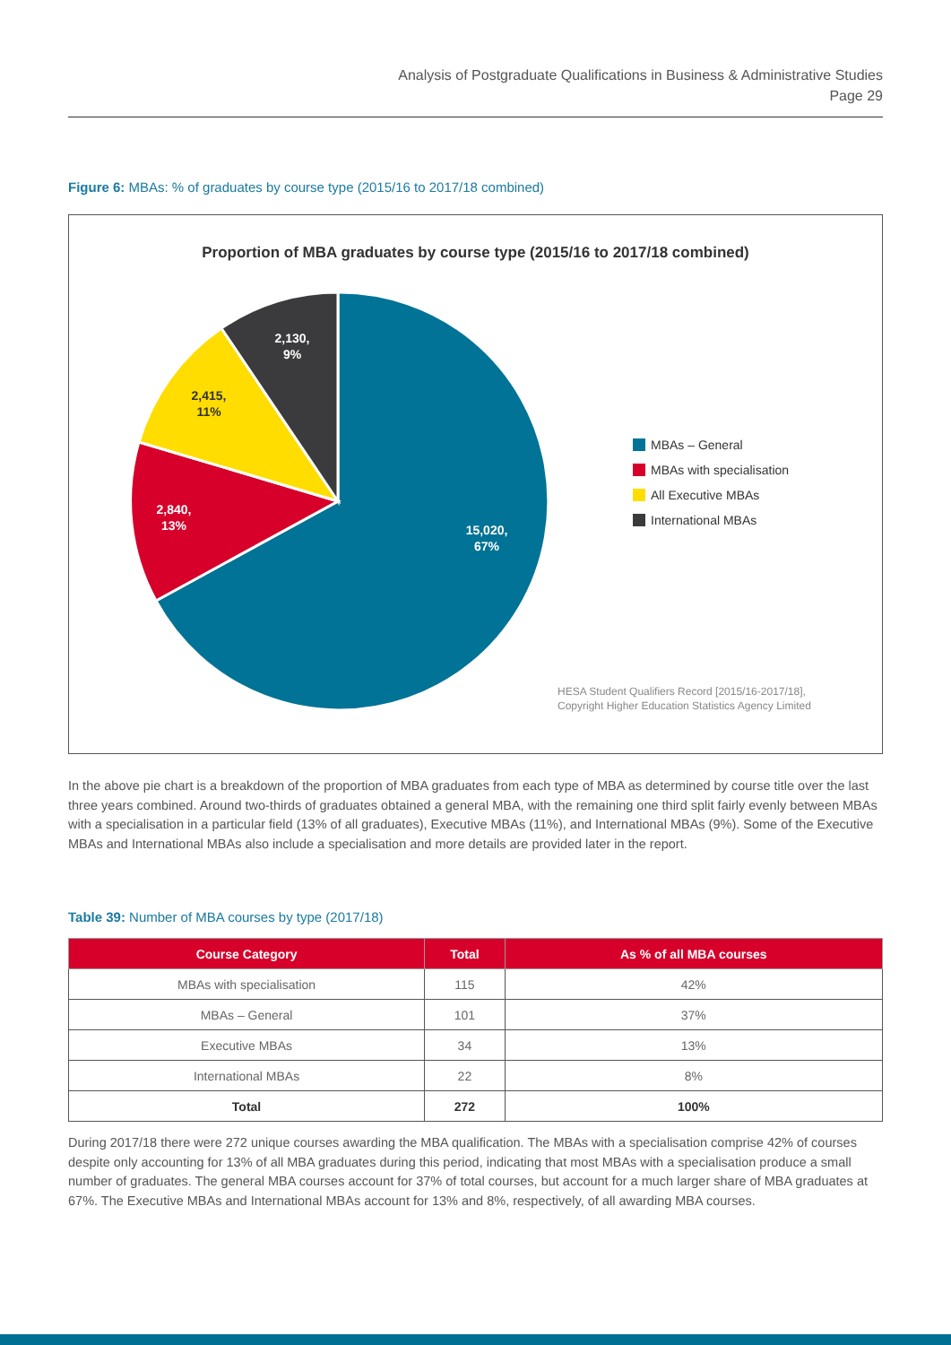Analysis of Postgraduate Qualifications in Business & Administrative Studies
Page 29
Figure 6: MBAs: % of graduates by course type (2015/16 to 2017/18 combined)
Proportion of MBA graduates by course type (2015/16 to 2017/18 combined)
15,020,
67%
2,840,
13%
2,415,
11%
2,130,
9%
MBAs – General
MBAs with specialisation
All Executive MBAs
International MBAs
HESA Student Qualifiers Record [2015/16-2017/18],
Copyright Higher Education Statistics Agency Limited
In the above pie chart is a breakdown of the proportion of MBA graduates from each type of MBA as determined by course title over the last three years combined. Around two-thirds of graduates obtained a general MBA, with the remaining one third split fairly evenly between MBAs with a specialisation in a particular field (13% of all graduates), Executive MBAs (11%), and International MBAs (9%). Some of the Executive MBAs and International MBAs also include a specialisation and more details are provided later in the report.
Table 39: Number of MBA courses by type (2017/18)
| Course Category | Total | As % of all MBA courses |
| --- | --- | --- |
| MBAs with specialisation | 115 | 42% |
| MBAs – General | 101 | 37% |
| Executive MBAs | 34 | 13% |
| International MBAs | 22 | 8% |
| Total | 272 | 100% |
During 2017/18 there were 272 unique courses awarding the MBA qualification. The MBAs with a specialisation comprise 42% of courses despite only accounting for 13% of all MBA graduates during this period, indicating that most MBAs with a specialisation produce a small number of graduates. The general MBA courses account for 37% of total courses, but account for a much larger share of MBA graduates at 67%. The Executive MBAs and International MBAs account for 13% and 8%, respectively, of all awarding MBA courses.